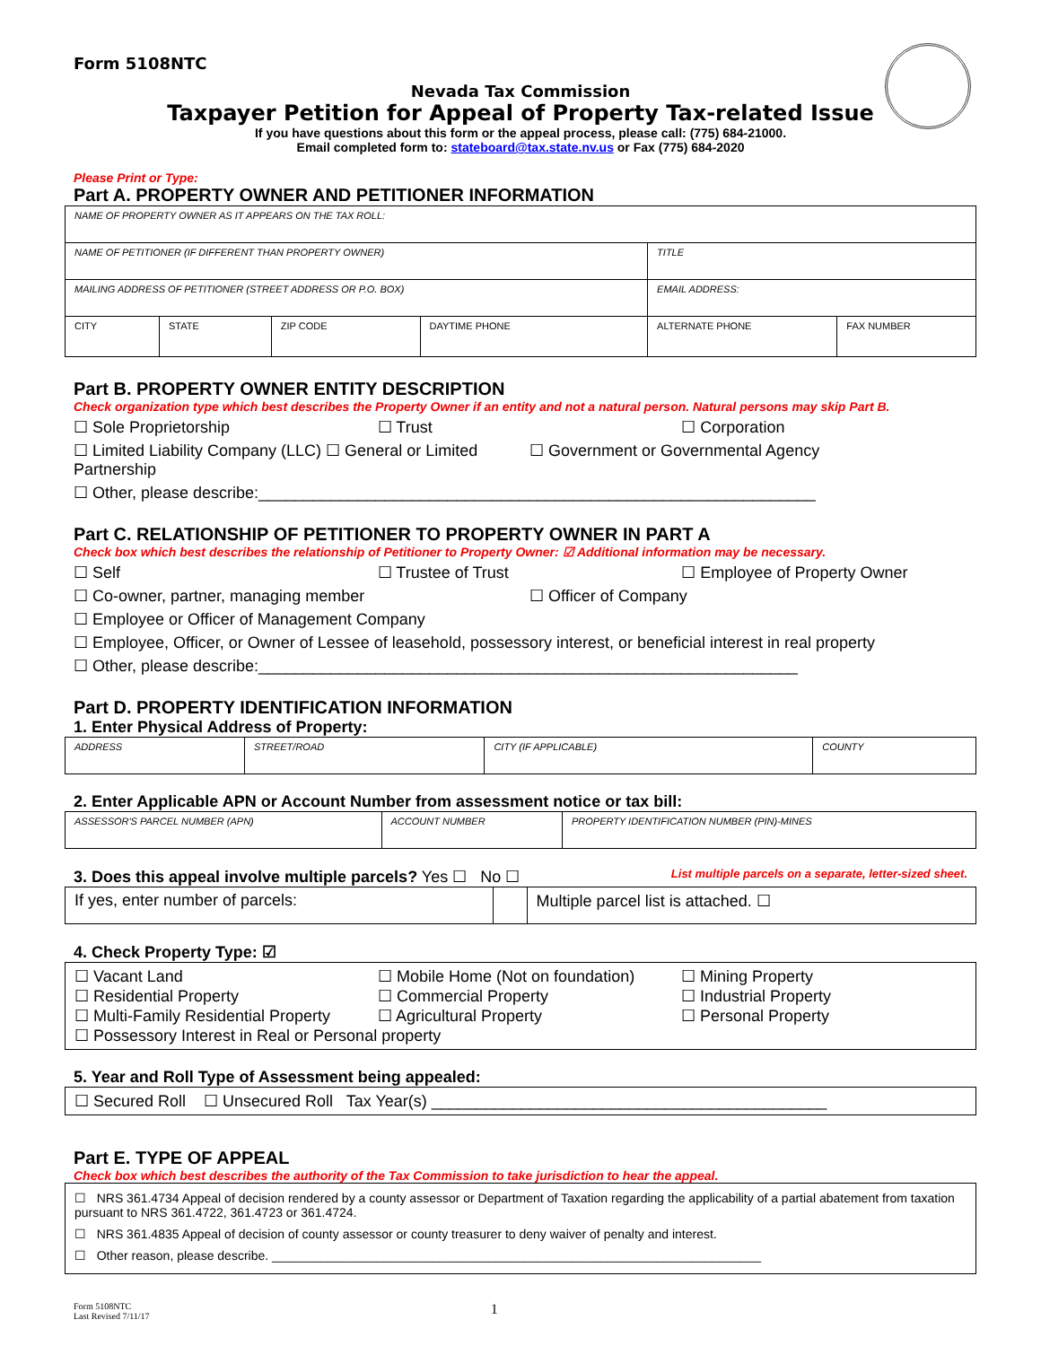Form 5108NTC
Nevada Tax Commission
Taxpayer Petition for Appeal of Property Tax-related Issue
If you have questions about this form or the appeal process, please call: (775) 684-21000.
Email completed form to: stateboard@tax.state.nv.us or Fax (775) 684-2020
Please Print or Type:
Part A. PROPERTY OWNER AND PETITIONER INFORMATION
| NAME OF PROPERTY OWNER AS IT APPEARS ON THE TAX ROLL: | | | | | |
| NAME OF PETITIONER (IF DIFFERENT THAN PROPERTY OWNER) | | | | TITLE | |
| MAILING ADDRESS OF PETITIONER (STREET ADDRESS OR P.O. BOX) | | | | EMAIL ADDRESS: | |
| CITY | STATE | ZIP CODE | DAYTIME PHONE | ALTERNATE PHONE | FAX NUMBER |
Part B. PROPERTY OWNER ENTITY DESCRIPTION
Check organization type which best describes the Property Owner if an entity and not a natural person. Natural persons may skip Part B.
☐ Sole Proprietorship ☐ Trust ☐ Corporation
☐ Limited Liability Company (LLC) ☐ General or Limited Partnership ☐ Government or Governmental Agency
☐ Other, please describe:______________________________________________________________
Part C. RELATIONSHIP OF PETITIONER TO PROPERTY OWNER IN PART A
Check box which best describes the relationship of Petitioner to Property Owner: ☑ Additional information may be necessary.
☐ Self ☐ Trustee of Trust ☐ Employee of Property Owner
☐ Co-owner, partner, managing member ☐ Officer of Company
☐ Employee or Officer of Management Company
☐ Employee, Officer, or Owner of Lessee of leasehold, possessory interest, or beneficial interest in real property
☐ Other, please describe:____________________________________________________________
Part D. PROPERTY IDENTIFICATION INFORMATION
1. Enter Physical Address of Property:
| ADDRESS | STREET/ROAD | CITY (IF APPLICABLE) | COUNTY |
2. Enter Applicable APN or Account Number from assessment notice or tax bill:
| ASSESSOR'S PARCEL NUMBER (APN) | ACCOUNT NUMBER | PROPERTY IDENTIFICATION NUMBER (PIN)-MINES |
3. Does this appeal involve multiple parcels? Yes ☐ No ☐ List multiple parcels on a separate, letter-sized sheet.
| If yes, enter number of parcels: | | Multiple parcel list is attached. ☐ |
4. Check Property Type: ☑
☐ Vacant Land ☐ Mobile Home (Not on foundation) ☐ Mining Property
☐ Residential Property ☐ Commercial Property ☐ Industrial Property
☐ Multi-Family Residential Property ☐ Agricultural Property ☐ Personal Property
☐ Possessory Interest in Real or Personal property
5. Year and Roll Type of Assessment being appealed:
☐ Secured Roll ☐ Unsecured Roll Tax Year(s) ____________________________________________
Part E. TYPE OF APPEAL
Check box which best describes the authority of the Tax Commission to take jurisdiction to hear the appeal.
☐ NRS 361.4734 Appeal of decision rendered by a county assessor or Department of Taxation regarding the applicability of a partial abatement from taxation pursuant to NRS 361.4722, 361.4723 or 361.4724.
☐ NRS 361.4835 Appeal of decision of county assessor or county treasurer to deny waiver of penalty and interest.
☐ Other reason, please describe. ______________________________________________________________________
Form 5108NTC
Last Revised 7/11/17 1